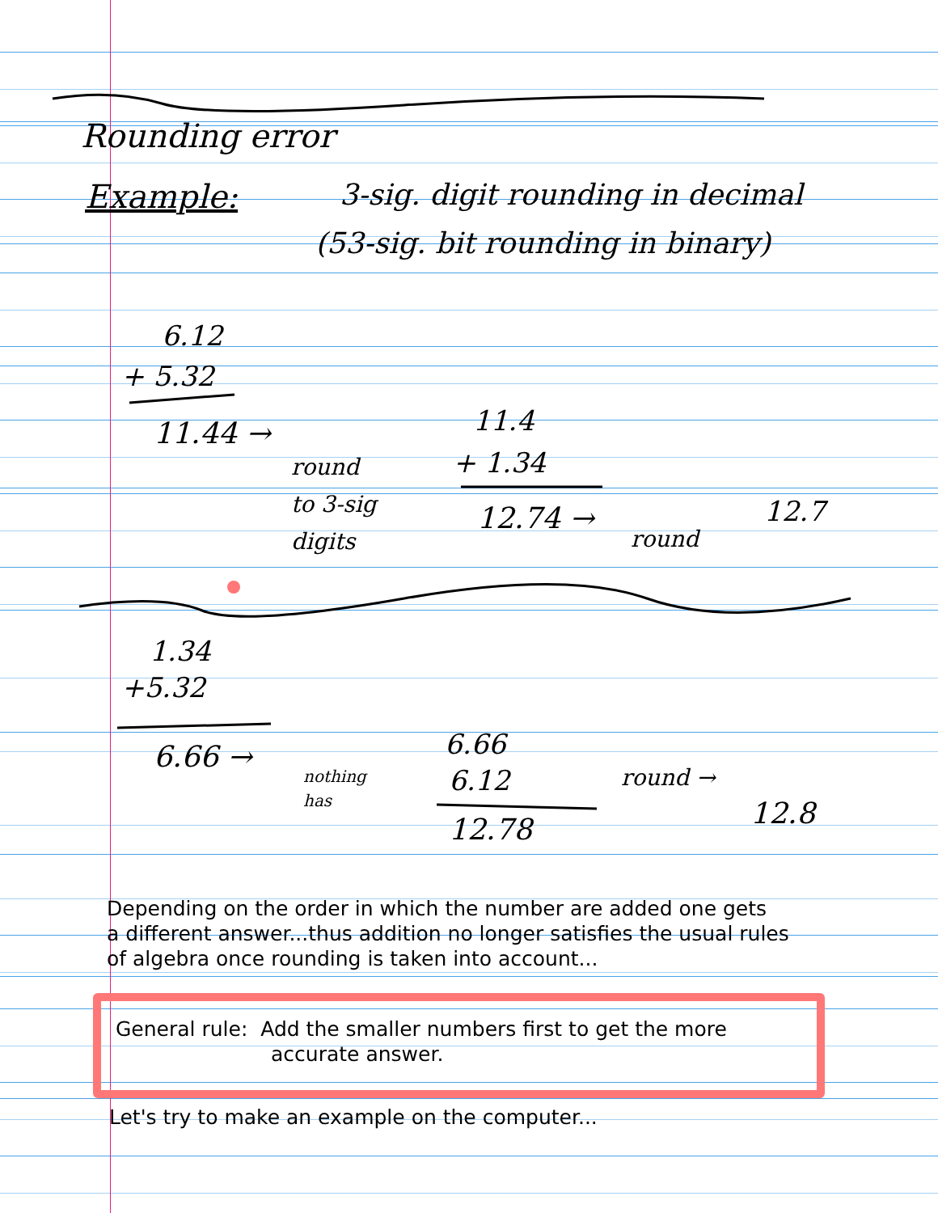Rounding error
Example:
3-sig. digit rounding in decimal
(53-sig. bit rounding in binary)
6.12
+ 5.32
11.44 →
round
to 3-sig
digits
11.4
+ 1.34
12.74 →
round
12.7
1.34
+5.32
6.66 →
nothing
has
6.66
6.12
12.78
round →
12.8
Depending on the order in which the number are added one gets
a different answer...thus addition no longer satisfies the usual rules
of algebra once rounding is taken into account...
General rule: Add the smaller numbers first to get the more
accurate answer.
Let's try to make an example on the computer...